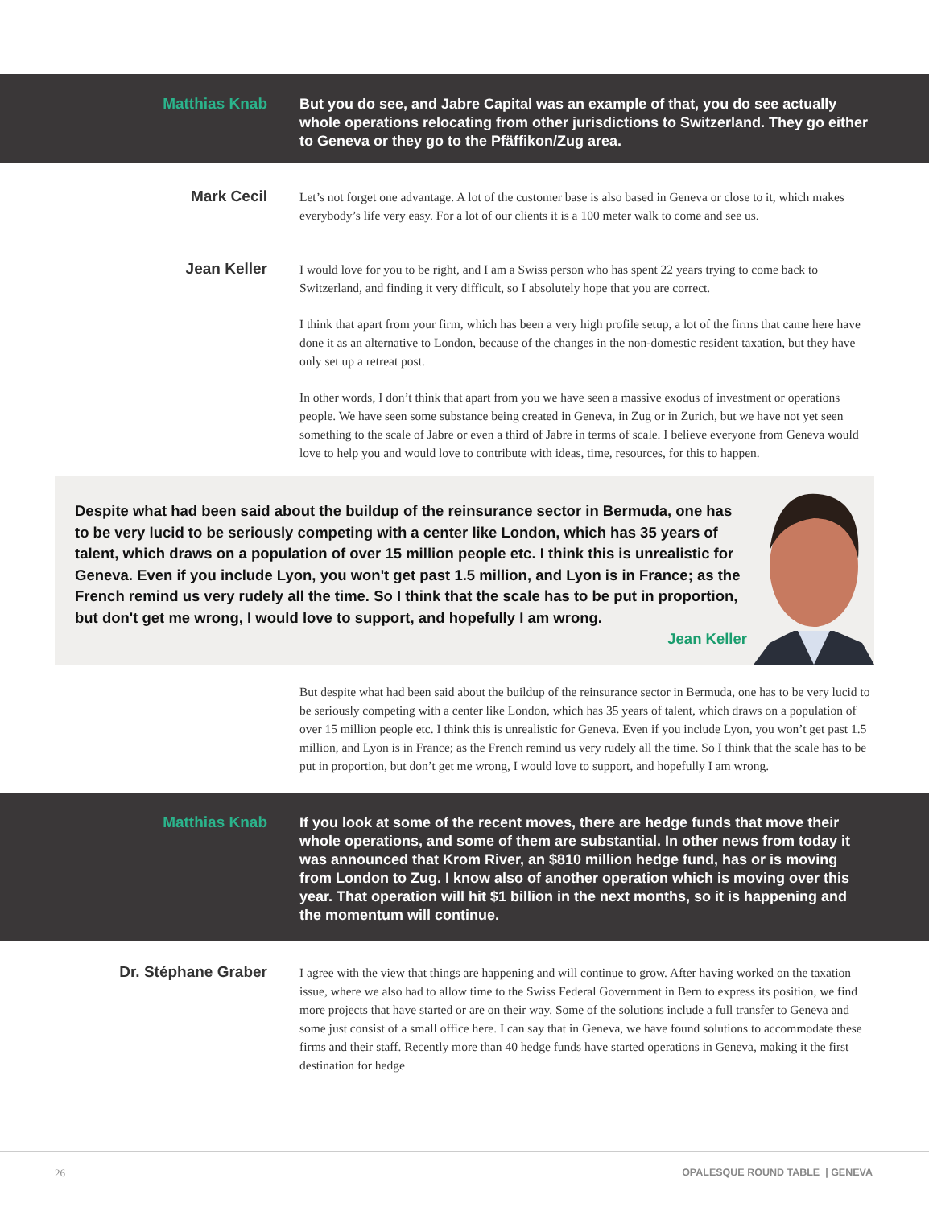Matthias Knab
But you do see, and Jabre Capital was an example of that, you do see actually whole operations relocating from other jurisdictions to Switzerland. They go either to Geneva or they go to the Pfäffikon/Zug area.
Mark Cecil
Let’s not forget one advantage. A lot of the customer base is also based in Geneva or close to it, which makes everybody’s life very easy. For a lot of our clients it is a 100 meter walk to come and see us.
Jean Keller
I would love for you to be right, and I am a Swiss person who has spent 22 years trying to come back to Switzerland, and finding it very difficult, so I absolutely hope that you are correct.
I think that apart from your firm, which has been a very high profile setup, a lot of the firms that came here have done it as an alternative to London, because of the changes in the non-domestic resident taxation, but they have only set up a retreat post.
In other words, I don’t think that apart from you we have seen a massive exodus of investment or operations people. We have seen some substance being created in Geneva, in Zug or in Zurich, but we have not yet seen something to the scale of Jabre or even a third of Jabre in terms of scale. I believe everyone from Geneva would love to help you and would love to contribute with ideas, time, resources, for this to happen.
Despite what had been said about the buildup of the reinsurance sector in Bermuda, one has to be very lucid to be seriously competing with a center like London, which has 35 years of talent, which draws on a population of over 15 million people etc. I think this is unrealistic for Geneva. Even if you include Lyon, you won't get past 1.5 million, and Lyon is in France; as the French remind us very rudely all the time. So I think that the scale has to be put in proportion, but don't get me wrong, I would love to support, and hopefully I am wrong.
Jean Keller
But despite what had been said about the buildup of the reinsurance sector in Bermuda, one has to be very lucid to be seriously competing with a center like London, which has 35 years of talent, which draws on a population of over 15 million people etc. I think this is unrealistic for Geneva. Even if you include Lyon, you won’t get past 1.5 million, and Lyon is in France; as the French remind us very rudely all the time. So I think that the scale has to be put in proportion, but don’t get me wrong, I would love to support, and hopefully I am wrong.
Matthias Knab
If you look at some of the recent moves, there are hedge funds that move their whole operations, and some of them are substantial. In other news from today it was announced that Krom River, an $810 million hedge fund, has or is moving from London to Zug. I know also of another operation which is moving over this year. That operation will hit $1 billion in the next months, so it is happening and the momentum will continue.
Dr. Stéphane Graber
I agree with the view that things are happening and will continue to grow. After having worked on the taxation issue, where we also had to allow time to the Swiss Federal Government in Bern to express its position, we find more projects that have started or are on their way. Some of the solutions include a full transfer to Geneva and some just consist of a small office here. I can say that in Geneva, we have found solutions to accommodate these firms and their staff. Recently more than 40 hedge funds have started operations in Geneva, making it the first destination for hedge
26 OPALESQUE ROUND TABLE | GENEVA